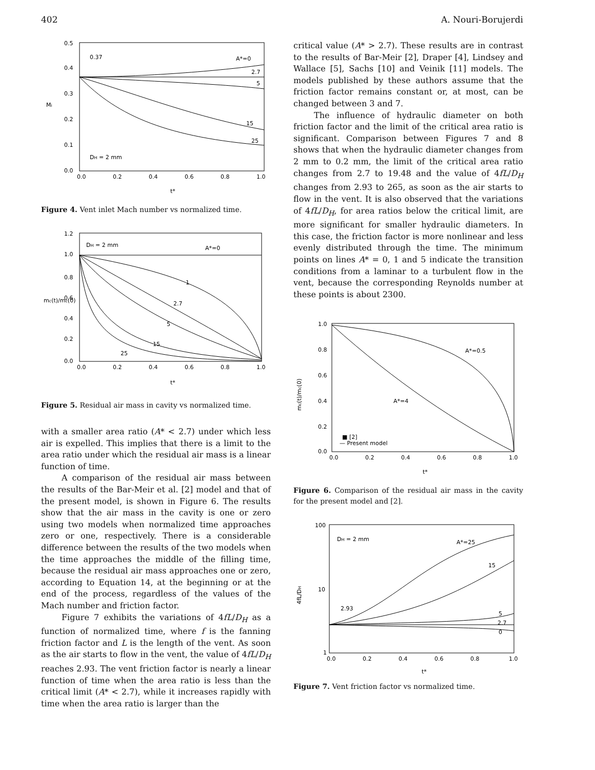402 A. Nouri-Borujerdi
0.5
0.4
0.3
0.2
0.1
0.0
0.0
0.2
0.4
0.6
0.8
1.0
Mi
t*
0.37
A*=0
2.7
5
15
25
DH = 2 mm
Figure 4. Vent inlet Mach number vs normalized time.
1.2
1.0
0.8
0.6
0.4
0.2
0.0
0.0
0.2
0.4
0.6
0.8
1.0
mc(t)/mc(0)
t*
DH = 2 mm
A*=0
1
2.7
5
15
25
Figure 5. Residual air mass in cavity vs normalized time.
with a smaller area ratio (A* < 2.7) under which less air is expelled. This implies that there is a limit to the area ratio under which the residual air mass is a linear function of time.
A comparison of the residual air mass between the results of the Bar-Meir et al. [2] model and that of the present model, is shown in Figure 6. The results show that the air mass in the cavity is one or zero using two models when normalized time approaches zero or one, respectively. There is a considerable difference between the results of the two models when the time approaches the middle of the filling time, because the residual air mass approaches one or zero, according to Equation 14, at the beginning or at the end of the process, regardless of the values of the Mach number and friction factor.
Figure 7 exhibits the variations of 4fL/D<sub>H</sub> as a function of normalized time, where f is the fanning friction factor and L is the length of the vent. As soon as the air starts to flow in the vent, the value of 4fL/D<sub>H</sub> reaches 2.93. The vent friction factor is nearly a linear function of time when the area ratio is less than the critical limit (A* < 2.7), while it increases rapidly with time when the area ratio is larger than the
critical value (A* > 2.7). These results are in contrast to the results of Bar-Meir [2], Draper [4], Lindsey and Wallace [5], Sachs [10] and Veinik [11] models. The models published by these authors assume that the friction factor remains constant or, at most, can be changed between 3 and 7.
The influence of hydraulic diameter on both friction factor and the limit of the critical area ratio is significant. Comparison between Figures 7 and 8 shows that when the hydraulic diameter changes from 2 mm to 0.2 mm, the limit of the critical area ratio changes from 2.7 to 19.48 and the value of 4fL/D<sub>H</sub> changes from 2.93 to 265, as soon as the air starts to flow in the vent. It is also observed that the variations of 4fL/D<sub>H</sub>, for area ratios below the critical limit, are more significant for smaller hydraulic diameters. In this case, the friction factor is more nonlinear and less evenly distributed through the time. The minimum points on lines A* = 0, 1 and 5 indicate the transition conditions from a laminar to a turbulent flow in the vent, because the corresponding Reynolds number at these points is about 2300.
1.0
0.8
0.6
0.4
0.2
0.0
0.0
0.2
0.4
0.6
0.8
1.0
mc(t)/mc(0)
t*
A*=0.5
A*=4
■ [2]
— Present model
Figure 6. Comparison of the residual air mass in the cavity for the present model and [2].
100
10
1
0.0
0.2
0.4
0.6
0.8
1.0
4fL/DH
t*
DH = 2 mm
A*=25
15
2.93
5
2.7
0
Figure 7. Vent friction factor vs normalized time.